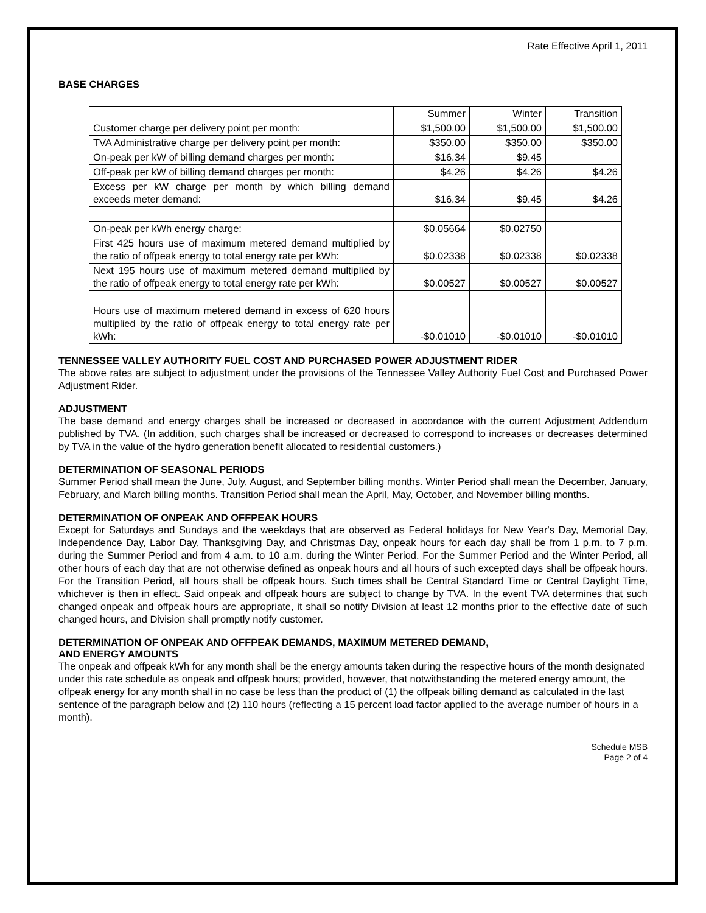Rate Effective April 1, 2011
BASE CHARGES
| | Summer | Winter | Transition |
| Customer charge per delivery point per month: | $1,500.00 | $1,500.00 | $1,500.00 |
| TVA Administrative charge per delivery point per month: | $350.00 | $350.00 | $350.00 |
| On-peak per kW of billing demand charges per month: | $16.34 | $9.45 | |
| Off-peak per kW of billing demand charges per month: | $4.26 | $4.26 | $4.26 |
| Excess per kW charge per month by which billing demand exceeds meter demand: | $16.34 | $9.45 | $4.26 |
| On-peak per kWh energy charge: | $0.05664 | $0.02750 | |
| First 425 hours use of maximum metered demand multiplied by the ratio of offpeak energy to total energy rate per kWh: | $0.02338 | $0.02338 | $0.02338 |
| Next 195 hours use of maximum metered demand multiplied by the ratio of offpeak energy to total energy rate per kWh: | $0.00527 | $0.00527 | $0.00527 |
| Hours use of maximum metered demand in excess of 620 hours multiplied by the ratio of offpeak energy to total energy rate per kWh: | -$0.01010 | -$0.01010 | -$0.01010 |
TENNESSEE VALLEY AUTHORITY FUEL COST AND PURCHASED POWER ADJUSTMENT RIDER
The above rates are subject to adjustment under the provisions of the Tennessee Valley Authority Fuel Cost and Purchased Power Adjustment Rider.
ADJUSTMENT
The base demand and energy charges shall be increased or decreased in accordance with the current Adjustment Addendum published by TVA. (In addition, such charges shall be increased or decreased to correspond to increases or decreases determined by TVA in the value of the hydro generation benefit allocated to residential customers.)
DETERMINATION OF SEASONAL PERIODS
Summer Period shall mean the June, July, August, and September billing months. Winter Period shall mean the December, January, February, and March billing months. Transition Period shall mean the April, May, October, and November billing months.
DETERMINATION OF ONPEAK AND OFFPEAK HOURS
Except for Saturdays and Sundays and the weekdays that are observed as Federal holidays for New Year's Day, Memorial Day, Independence Day, Labor Day, Thanksgiving Day, and Christmas Day, onpeak hours for each day shall be from 1 p.m. to 7 p.m. during the Summer Period and from 4 a.m. to 10 a.m. during the Winter Period. For the Summer Period and the Winter Period, all other hours of each day that are not otherwise defined as onpeak hours and all hours of such excepted days shall be offpeak hours. For the Transition Period, all hours shall be offpeak hours. Such times shall be Central Standard Time or Central Daylight Time, whichever is then in effect. Said onpeak and offpeak hours are subject to change by TVA. In the event TVA determines that such changed onpeak and offpeak hours are appropriate, it shall so notify Division at least 12 months prior to the effective date of such changed hours, and Division shall promptly notify customer.
DETERMINATION OF ONPEAK AND OFFPEAK DEMANDS, MAXIMUM METERED DEMAND,
AND ENERGY AMOUNTS
The onpeak and offpeak kWh for any month shall be the energy amounts taken during the respective hours of the month designated under this rate schedule as onpeak and offpeak hours; provided, however, that notwithstanding the metered energy amount, the offpeak energy for any month shall in no case be less than the product of (1) the offpeak billing demand as calculated in the last sentence of the paragraph below and (2) 110 hours (reflecting a 15 percent load factor applied to the average number of hours in a month).
Schedule MSB
Page 2 of 4